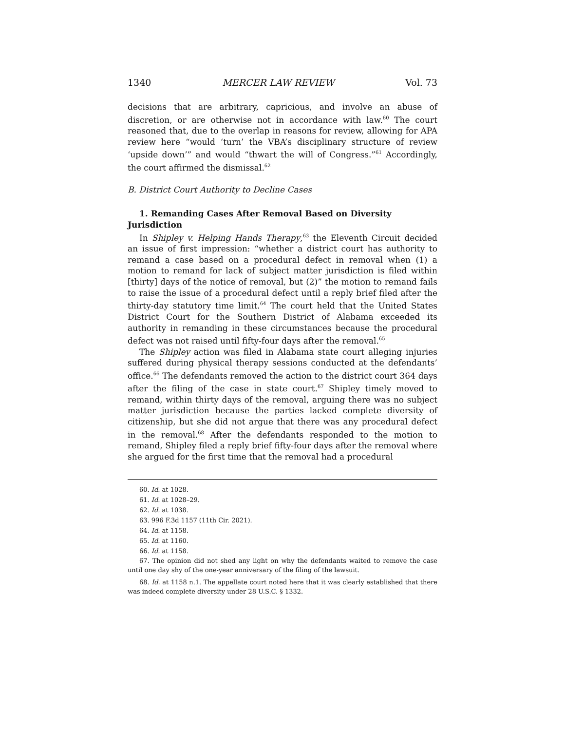1340 MERCER LAW REVIEW Vol. 73
decisions that are arbitrary, capricious, and involve an abuse of discretion, or are otherwise not in accordance with law.<sup>60</sup> The court reasoned that, due to the overlap in reasons for review, allowing for APA review here “would ‘turn’ the VBA’s disciplinary structure of review ‘upside down’” and would “thwart the will of Congress.”<sup>61</sup> Accordingly, the court affirmed the dismissal.<sup>62</sup>
B. District Court Authority to Decline Cases
1. Remanding Cases After Removal Based on Diversity
Jurisdiction
In Shipley v. Helping Hands Therapy,<sup>63</sup> the Eleventh Circuit decided an issue of first impression: “whether a district court has authority to remand a case based on a procedural defect in removal when (1) a motion to remand for lack of subject matter jurisdiction is filed within [thirty] days of the notice of removal, but (2)” the motion to remand fails to raise the issue of a procedural defect until a reply brief filed after the thirty-day statutory time limit.<sup>64</sup> The court held that the United States District Court for the Southern District of Alabama exceeded its authority in remanding in these circumstances because the procedural defect was not raised until fifty-four days after the removal.<sup>65</sup>
The Shipley action was filed in Alabama state court alleging injuries suffered during physical therapy sessions conducted at the defendants’ office.<sup>66</sup> The defendants removed the action to the district court 364 days after the filing of the case in state court.<sup>67</sup> Shipley timely moved to remand, within thirty days of the removal, arguing there was no subject matter jurisdiction because the parties lacked complete diversity of citizenship, but she did not argue that there was any procedural defect in the removal.<sup>68</sup> After the defendants responded to the motion to remand, Shipley filed a reply brief fifty-four days after the removal where she argued for the first time that the removal had a procedural
60. Id. at 1028.
61. Id. at 1028–29.
62. Id. at 1038.
63. 996 F.3d 1157 (11th Cir. 2021).
64. Id. at 1158.
65. Id. at 1160.
66. Id. at 1158.
67. The opinion did not shed any light on why the defendants waited to remove the case until one day shy of the one-year anniversary of the filing of the lawsuit.
68. Id. at 1158 n.1. The appellate court noted here that it was clearly established that there was indeed complete diversity under 28 U.S.C. § 1332.